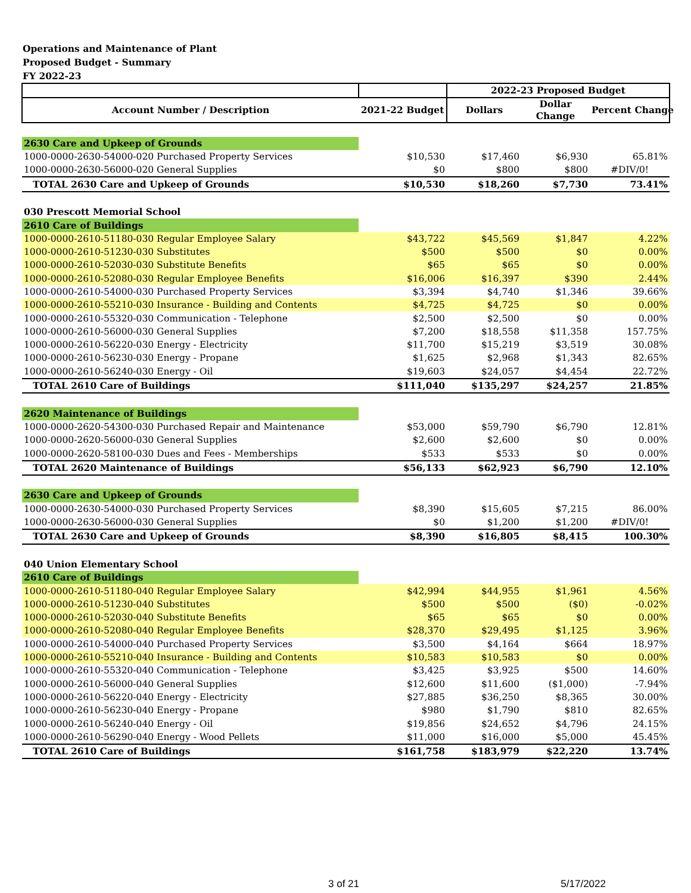Operations and Maintenance of Plant
Proposed Budget - Summary
FY 2022-23
| | | 2022-23 Proposed Budget | | |
| --- | --- | --- | --- | --- |
| Account Number / Description | 2021-22 Budget | Dollars | Dollar Change | Percent Change |
| 2630 Care and Upkeep of Grounds | | | | |
| 1000-0000-2630-54000-020 Purchased Property Services | $10,530 | $17,460 | $6,930 | 65.81% |
| 1000-0000-2630-56000-020 General Supplies | $0 | $800 | $800 | #DIV/0! |
| TOTAL 2630 Care and Upkeep of Grounds | $10,530 | $18,260 | $7,730 | 73.41% |
| 030 Prescott Memorial School | | | | |
| 2610 Care of Buildings | | | | |
| 1000-0000-2610-51180-030 Regular Employee Salary | $43,722 | $45,569 | $1,847 | 4.22% |
| 1000-0000-2610-51230-030 Substitutes | $500 | $500 | $0 | 0.00% |
| 1000-0000-2610-52030-030 Substitute Benefits | $65 | $65 | $0 | 0.00% |
| 1000-0000-2610-52080-030 Regular Employee Benefits | $16,006 | $16,397 | $390 | 2.44% |
| 1000-0000-2610-54000-030 Purchased Property Services | $3,394 | $4,740 | $1,346 | 39.66% |
| 1000-0000-2610-55210-030 Insurance - Building and Contents | $4,725 | $4,725 | $0 | 0.00% |
| 1000-0000-2610-55320-030 Communication - Telephone | $2,500 | $2,500 | $0 | 0.00% |
| 1000-0000-2610-56000-030 General Supplies | $7,200 | $18,558 | $11,358 | 157.75% |
| 1000-0000-2610-56220-030 Energy - Electricity | $11,700 | $15,219 | $3,519 | 30.08% |
| 1000-0000-2610-56230-030 Energy - Propane | $1,625 | $2,968 | $1,343 | 82.65% |
| 1000-0000-2610-56240-030 Energy - Oil | $19,603 | $24,057 | $4,454 | 22.72% |
| TOTAL 2610 Care of Buildings | $111,040 | $135,297 | $24,257 | 21.85% |
| 2620 Maintenance of Buildings | | | | |
| 1000-0000-2620-54300-030 Purchased Repair and Maintenance | $53,000 | $59,790 | $6,790 | 12.81% |
| 1000-0000-2620-56000-030 General Supplies | $2,600 | $2,600 | $0 | 0.00% |
| 1000-0000-2620-58100-030 Dues and Fees - Memberships | $533 | $533 | $0 | 0.00% |
| TOTAL 2620 Maintenance of Buildings | $56,133 | $62,923 | $6,790 | 12.10% |
| 2630 Care and Upkeep of Grounds | | | | |
| 1000-0000-2630-54000-030 Purchased Property Services | $8,390 | $15,605 | $7,215 | 86.00% |
| 1000-0000-2630-56000-030 General Supplies | $0 | $1,200 | $1,200 | #DIV/0! |
| TOTAL 2630 Care and Upkeep of Grounds | $8,390 | $16,805 | $8,415 | 100.30% |
| 040 Union Elementary School | | | | |
| 2610 Care of Buildings | | | | |
| 1000-0000-2610-51180-040 Regular Employee Salary | $42,994 | $44,955 | $1,961 | 4.56% |
| 1000-0000-2610-51230-040 Substitutes | $500 | $500 | ($0) | -0.02% |
| 1000-0000-2610-52030-040 Substitute Benefits | $65 | $65 | $0 | 0.00% |
| 1000-0000-2610-52080-040 Regular Employee Benefits | $28,370 | $29,495 | $1,125 | 3.96% |
| 1000-0000-2610-54000-040 Purchased Property Services | $3,500 | $4,164 | $664 | 18.97% |
| 1000-0000-2610-55210-040 Insurance - Building and Contents | $10,583 | $10,583 | $0 | 0.00% |
| 1000-0000-2610-55320-040 Communication - Telephone | $3,425 | $3,925 | $500 | 14.60% |
| 1000-0000-2610-56000-040 General Supplies | $12,600 | $11,600 | ($1,000) | -7.94% |
| 1000-0000-2610-56220-040 Energy - Electricity | $27,885 | $36,250 | $8,365 | 30.00% |
| 1000-0000-2610-56230-040 Energy - Propane | $980 | $1,790 | $810 | 82.65% |
| 1000-0000-2610-56240-040 Energy - Oil | $19,856 | $24,652 | $4,796 | 24.15% |
| 1000-0000-2610-56290-040 Energy - Wood Pellets | $11,000 | $16,000 | $5,000 | 45.45% |
| TOTAL 2610 Care of Buildings | $161,758 | $183,979 | $22,220 | 13.74% |
3 of 21 5/17/2022